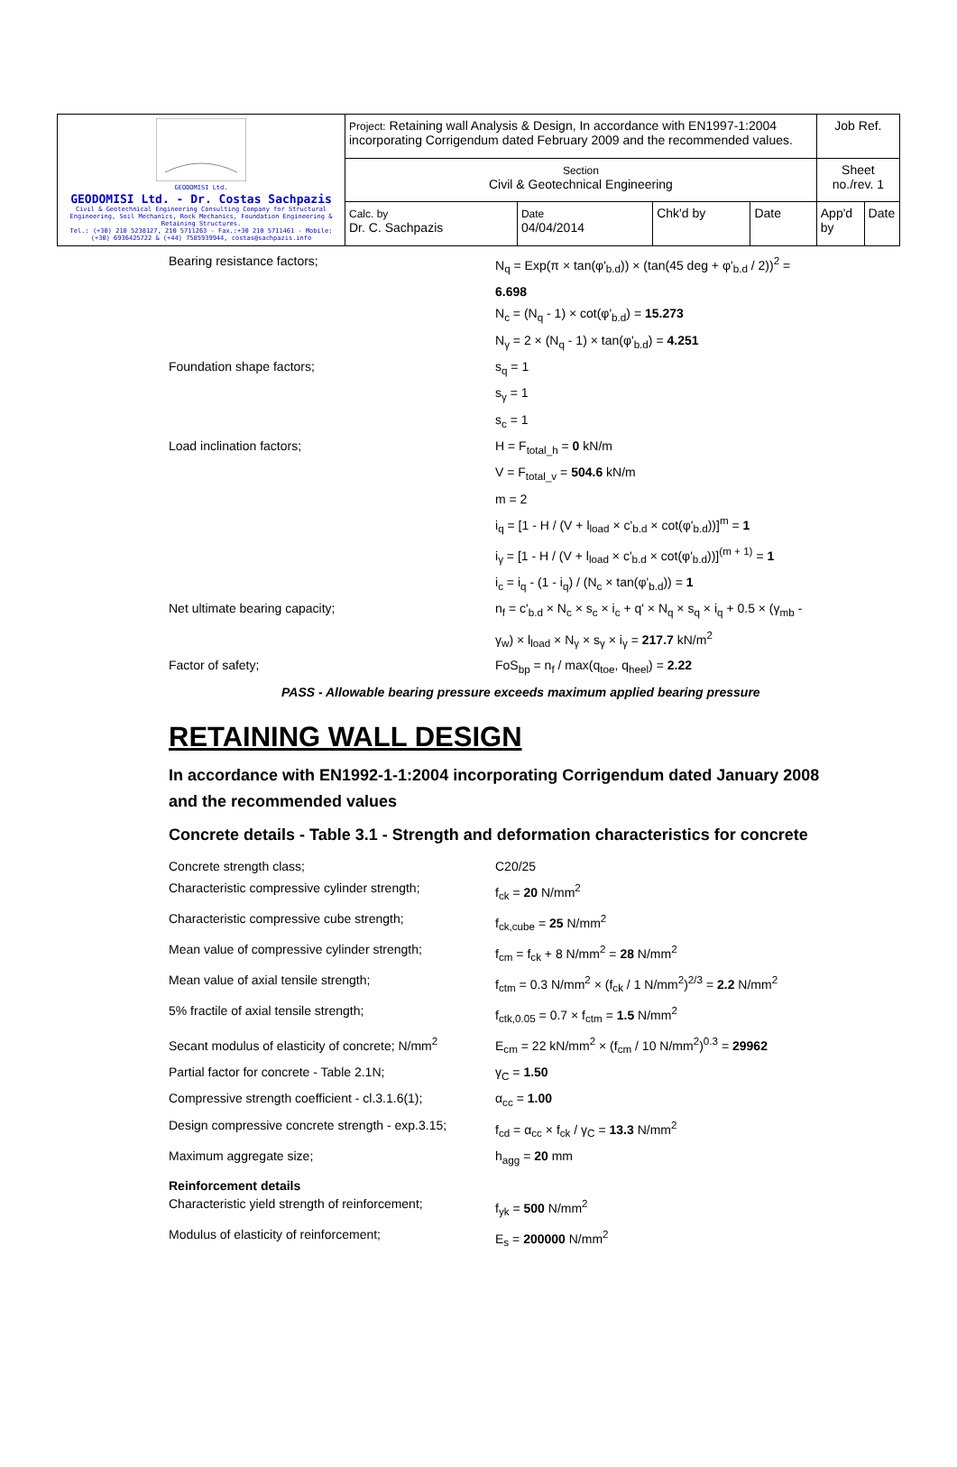| GEODOMISI Ltd. GEODOMISI Ltd. - Dr. Costas Sachpazis Civil & Geotechnical Engineering Consulting Company for Structural Engineering, Soil Mechanics, Rock Mechanics, Foundation Engineering & Retaining Structures. Tel.: (+30) 210 5238127, 210 5711263 - Fax.:+30 210 5711461 - Mobile: (+30) 6936425722 & (+44) 7585939944, costas@sachpazis.info | Project: Retaining wall Analysis & Design, In accordance with EN1997-1:2004 incorporating Corrigendum dated February 2009 and the recommended values. | | | | Job Ref. | |
| | Section Civil & Geotechnical Engineering | | | | Sheet no./rev. 1 | |
| | Calc. by Dr. C. Sachpazis | Date 04/04/2014 | Chk'd by | Date | App'd by | Date |
Bearing resistance factors; N<sub>q</sub> = Exp(π × tan(φ'<sub>b.d</sub>)) × (tan(45 deg + φ'<sub>b.d</sub> / 2))<sup>2</sup> = 6.698
N<sub>c</sub> = (N<sub>q</sub> - 1) × cot(φ'<sub>b.d</sub>) = 15.273
N<sub>γ</sub> = 2 × (N<sub>q</sub> - 1) × tan(φ'<sub>b.d</sub>) = 4.251
Foundation shape factors; s<sub>q</sub> = 1
s<sub>γ</sub> = 1
s<sub>c</sub> = 1
Load inclination factors; H = F<sub>total_h</sub> = 0 kN/m
V = F<sub>total_v</sub> = 504.6 kN/m
m = 2
i<sub>q</sub> = [1 - H / (V + l<sub>load</sub> × c'<sub>b.d</sub> × cot(φ'<sub>b.d</sub>))]<sup>m</sup> = 1
i<sub>γ</sub> = [1 - H / (V + l<sub>load</sub> × c'<sub>b.d</sub> × cot(φ'<sub>b.d</sub>))]<sup>(m + 1)</sup> = 1
i<sub>c</sub> = i<sub>q</sub> - (1 - i<sub>q</sub>) / (N<sub>c</sub> × tan(φ'<sub>b.d</sub>)) = 1
Net ultimate bearing capacity; n<sub>f</sub> = c'<sub>b.d</sub> × N<sub>c</sub> × s<sub>c</sub> × i<sub>c</sub> + q' × N<sub>q</sub> × s<sub>q</sub> × i<sub>q</sub> + 0.5 × (γ<sub>mb</sub> - γ<sub>w</sub>) × l<sub>load</sub> × N<sub>γ</sub> × s<sub>γ</sub> × i<sub>γ</sub> = 217.7 kN/m<sup>2</sup>
Factor of safety; FoS<sub>bp</sub> = n<sub>f</sub> / max(q<sub>toe</sub>, q<sub>heel</sub>) = 2.22
PASS - Allowable bearing pressure exceeds maximum applied bearing pressure
RETAINING WALL DESIGN
In accordance with EN1992-1-1:2004 incorporating Corrigendum dated January 2008 and the recommended values
Concrete details - Table 3.1 - Strength and deformation characteristics for concrete
Concrete strength class; C20/25
Characteristic compressive cylinder strength;
f<sub>ck</sub> = 20 N/mm<sup>2</sup>
Characteristic compressive cube strength; f<sub>ck,cube</sub> = 25 N/mm<sup>2</sup>
Mean value of compressive cylinder strength;
f<sub>cm</sub> = f<sub>ck</sub> + 8 N/mm<sup>2</sup> = 28 N/mm<sup>2</sup>
Mean value of axial tensile strength; f<sub>ctm</sub> = 0.3 N/mm<sup>2</sup> × (f<sub>ck</sub> / 1 N/mm<sup>2</sup>)<sup>2/3</sup> = 2.2 N/mm<sup>2</sup>
5% fractile of axial tensile strength; f<sub>ctk,0.05</sub> = 0.7 × f<sub>ctm</sub> = 1.5 N/mm<sup>2</sup>
Secant modulus of elasticity of concrete; N/mm<sup>2</sup>
E<sub>cm</sub> = 22 kN/mm<sup>2</sup> × (f<sub>cm</sub> / 10 N/mm<sup>2</sup>)<sup>0.3</sup> = 29962
Partial factor for concrete - Table 2.1N; γ<sub>C</sub> = 1.50
Compressive strength coefficient - cl.3.1.6(1);
α<sub>cc</sub> = 1.00
Design compressive concrete strength - exp.3.15;
f<sub>cd</sub> = α<sub>cc</sub> × f<sub>ck</sub> / γ<sub>C</sub> = 13.3 N/mm<sup>2</sup>
Maximum aggregate size; h<sub>agg</sub> = 20 mm
Reinforcement details
Characteristic yield strength of reinforcement;
f<sub>yk</sub> = 500 N/mm<sup>2</sup>
Modulus of elasticity of reinforcement; E<sub>s</sub> = 200000 N/mm<sup>2</sup>